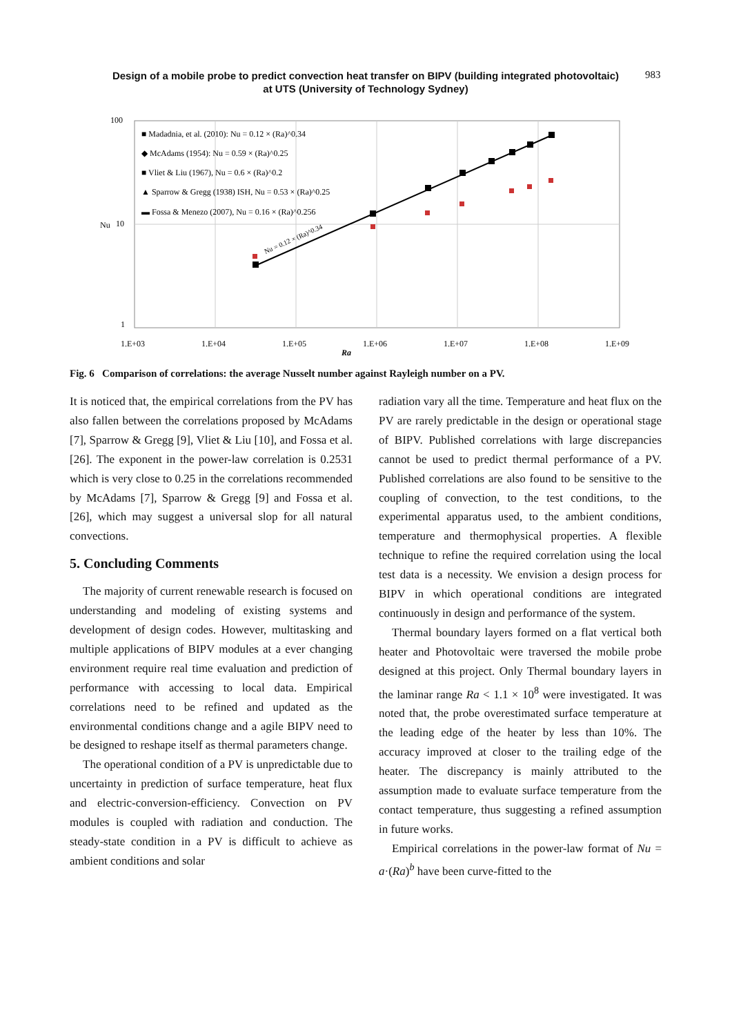Design of a mobile probe to predict convection heat transfer on BIPV (building integrated photovoltaic)
at UTS (University of Technology Sydney)
983
100
10
1
Nu
1.E+03
1.E+04
1.E+05
1.E+06
1.E+07
1.E+08
1.E+09
Ra
■ Madadnia, et al. (2010): Nu = 0.12 × (Ra)^0.34
◆ McAdams (1954): Nu = 0.59 × (Ra)^0.25
■ Vliet & Liu (1967), Nu = 0.6 × (Ra)^0.2
▲ Sparrow & Gregg (1938) ISH, Nu = 0.53 × (Ra)^0.25
▬ Fossa & Menezo (2007), Nu = 0.16 × (Ra)^0.256
Nu = 0.12 × (Ra)^0.34
Fig. 6 Comparison of correlations: the average Nusselt number against Rayleigh number on a PV.
It is noticed that, the empirical correlations from the PV has also fallen between the correlations proposed by McAdams [7], Sparrow & Gregg [9], Vliet & Liu [10], and Fossa et al. [26]. The exponent in the power-law correlation is 0.2531 which is very close to 0.25 in the correlations recommended by McAdams [7], Sparrow & Gregg [9] and Fossa et al. [26], which may suggest a universal slop for all natural convections.
5. Concluding Comments
The majority of current renewable research is focused on understanding and modeling of existing systems and development of design codes. However, multitasking and multiple applications of BIPV modules at a ever changing environment require real time evaluation and prediction of performance with accessing to local data. Empirical correlations need to be refined and updated as the environmental conditions change and a agile BIPV need to be designed to reshape itself as thermal parameters change.
The operational condition of a PV is unpredictable due to uncertainty in prediction of surface temperature, heat flux and electric-conversion-efficiency. Convection on PV modules is coupled with radiation and conduction. The steady-state condition in a PV is difficult to achieve as ambient conditions and solar
radiation vary all the time. Temperature and heat flux on the PV are rarely predictable in the design or operational stage of BIPV. Published correlations with large discrepancies cannot be used to predict thermal performance of a PV. Published correlations are also found to be sensitive to the coupling of convection, to the test conditions, to the experimental apparatus used, to the ambient conditions, temperature and thermophysical properties. A flexible technique to refine the required correlation using the local test data is a necessity. We envision a design process for BIPV in which operational conditions are integrated continuously in design and performance of the system.
Thermal boundary layers formed on a flat vertical both heater and Photovoltaic were traversed the mobile probe designed at this project. Only Thermal boundary layers in the laminar range Ra < 1.1 × 10<sup>8</sup> were investigated. It was noted that, the probe overestimated surface temperature at the leading edge of the heater by less than 10%. The accuracy improved at closer to the trailing edge of the heater. The discrepancy is mainly attributed to the assumption made to evaluate surface temperature from the contact temperature, thus suggesting a refined assumption in future works.
Empirical correlations in the power-law format of Nu = a·(Ra)<sup>b</sup> have been curve-fitted to the